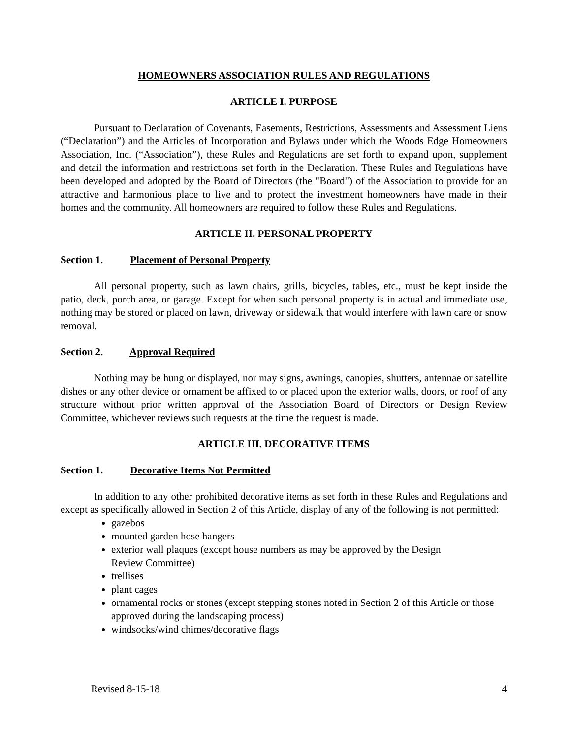HOMEOWNERS ASSOCIATION RULES AND REGULATIONS
ARTICLE I. PURPOSE
Pursuant to Declaration of Covenants, Easements, Restrictions, Assessments and Assessment Liens (“Declaration”) and the Articles of Incorporation and Bylaws under which the Woods Edge Homeowners Association, Inc. (“Association”), these Rules and Regulations are set forth to expand upon, supplement and detail the information and restrictions set forth in the Declaration. These Rules and Regulations have been developed and adopted by the Board of Directors (the "Board") of the Association to provide for an attractive and harmonious place to live and to protect the investment homeowners have made in their homes and the community. All homeowners are required to follow these Rules and Regulations.
ARTICLE II. PERSONAL PROPERTY
Section 1. Placement of Personal Property
All personal property, such as lawn chairs, grills, bicycles, tables, etc., must be kept inside the patio, deck, porch area, or garage. Except for when such personal property is in actual and immediate use, nothing may be stored or placed on lawn, driveway or sidewalk that would interfere with lawn care or snow removal.
Section 2. Approval Required
Nothing may be hung or displayed, nor may signs, awnings, canopies, shutters, antennae or satellite dishes or any other device or ornament be affixed to or placed upon the exterior walls, doors, or roof of any structure without prior written approval of the Association Board of Directors or Design Review Committee, whichever reviews such requests at the time the request is made.
ARTICLE III. DECORATIVE ITEMS
Section 1. Decorative Items Not Permitted
In addition to any other prohibited decorative items as set forth in these Rules and Regulations and except as specifically allowed in Section 2 of this Article, display of any of the following is not permitted:
gazebos
mounted garden hose hangers
exterior wall plaques (except house numbers as may be approved by the Design
Review Committee)
trellises
plant cages
ornamental rocks or stones (except stepping stones noted in Section 2 of this Article or those approved during the landscaping process)
windsocks/wind chimes/decorative flags
Revised 8-15-18 4